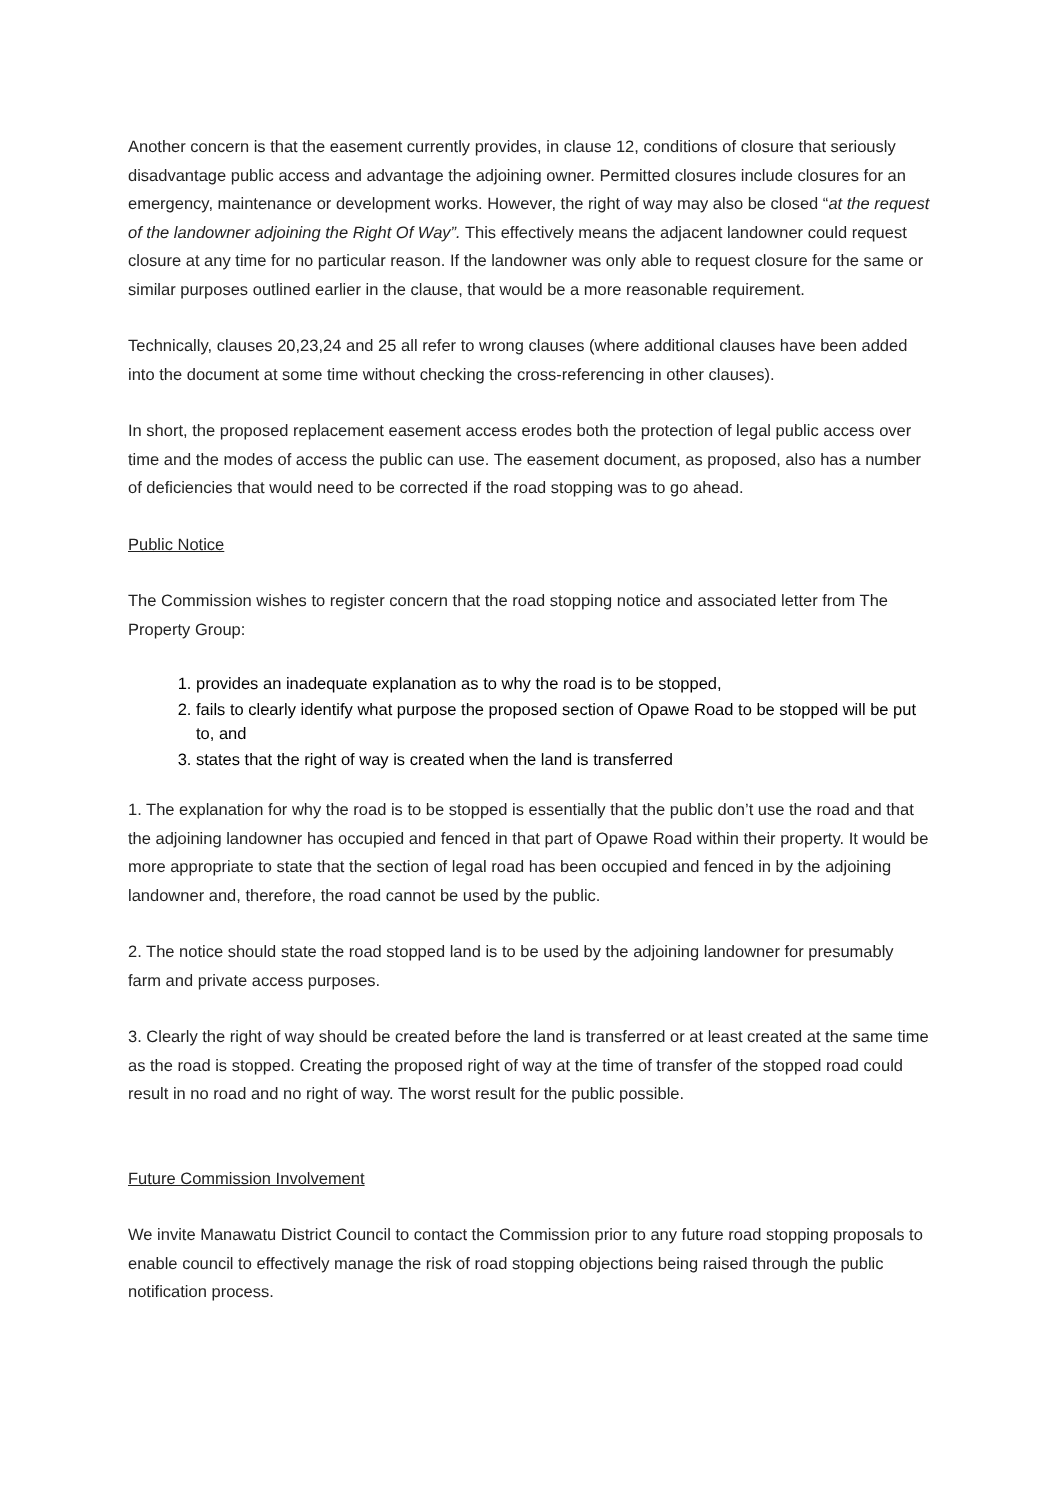Another concern is that the easement currently provides, in clause 12, conditions of closure that seriously disadvantage public access and advantage the adjoining owner. Permitted closures include closures for an emergency, maintenance or development works. However, the right of way may also be closed “at the request of the landowner adjoining the Right Of Way”. This effectively means the adjacent landowner could request closure at any time for no particular reason. If the landowner was only able to request closure for the same or similar purposes outlined earlier in the clause, that would be a more reasonable requirement.
Technically, clauses 20,23,24 and 25 all refer to wrong clauses (where additional clauses have been added into the document at some time without checking the cross-referencing in other clauses).
In short, the proposed replacement easement access erodes both the protection of legal public access over time and the modes of access the public can use. The easement document, as proposed, also has a number of deficiencies that would need to be corrected if the road stopping was to go ahead.
Public Notice
The Commission wishes to register concern that the road stopping notice and associated letter from The Property Group:
1. provides an inadequate explanation as to why the road is to be stopped,
2. fails to clearly identify what purpose the proposed section of Opawe Road to be stopped will be put to, and
3. states that the right of way is created when the land is transferred
1. The explanation for why the road is to be stopped is essentially that the public don’t use the road and that the adjoining landowner has occupied and fenced in that part of Opawe Road within their property. It would be more appropriate to state that the section of legal road has been occupied and fenced in by the adjoining landowner and, therefore, the road cannot be used by the public.
2. The notice should state the road stopped land is to be used by the adjoining landowner for presumably farm and private access purposes.
3. Clearly the right of way should be created before the land is transferred or at least created at the same time as the road is stopped. Creating the proposed right of way at the time of transfer of the stopped road could result in no road and no right of way. The worst result for the public possible.
Future Commission Involvement
We invite Manawatu District Council to contact the Commission prior to any future road stopping proposals to enable council to effectively manage the risk of road stopping objections being raised through the public notification process.